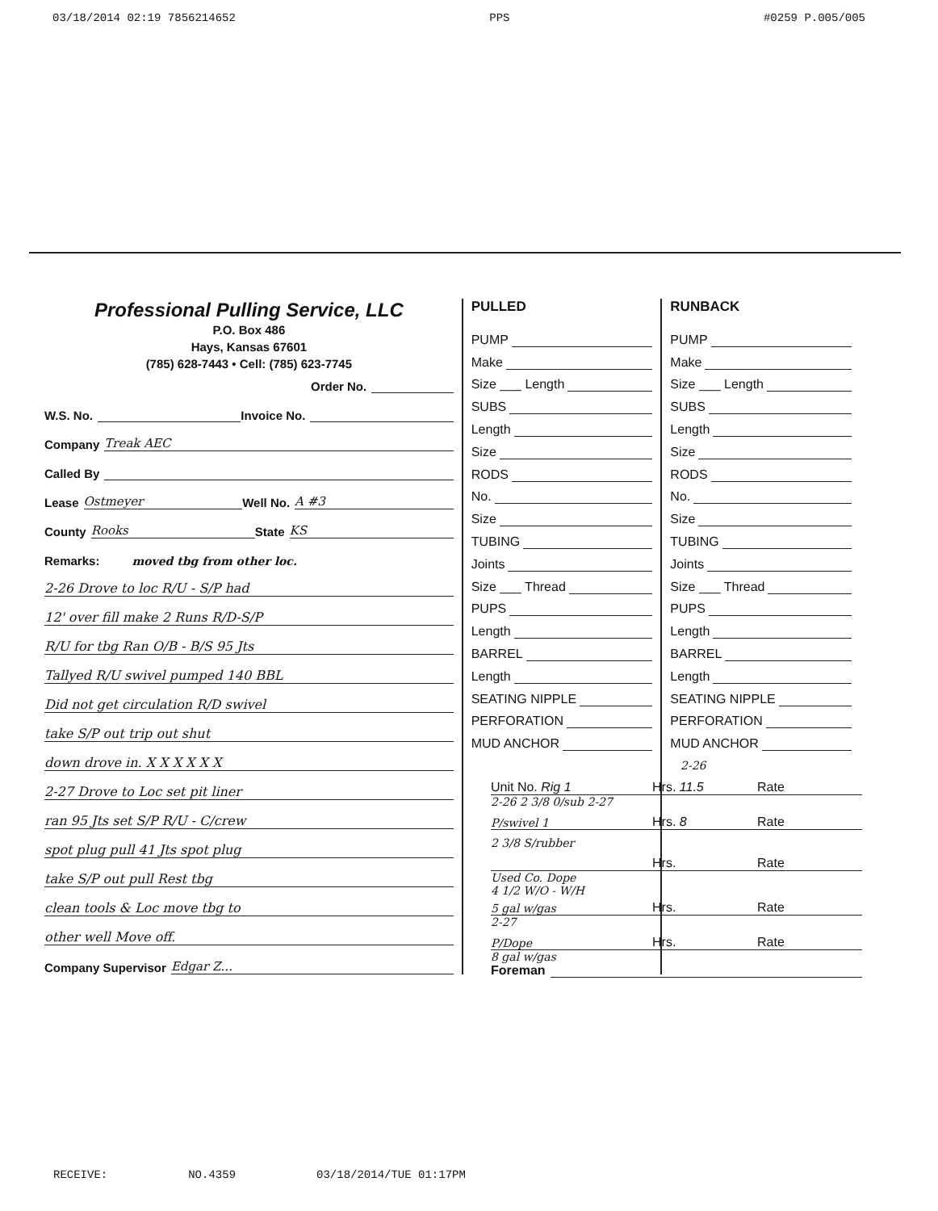03/18/2014 02:19 7856214652 PPS #0259 P.005/005
Professional Pulling Service, LLC
P.O. Box 486
Hays, Kansas 67601
(785) 628-7443 • Cell: (785) 623-7745
Order No.
W.S. No. Invoice No.
Company Treak AEC
Called By
Lease Ostmeyer Well No. A #3
County Rooks State KS
Remarks: moved tbg from other loc.
2-26 Drove to loc R/U - S/P had
12' over fill make 2 Runs R/D-S/P
R/U for tbg Ran O/B - B/S 95 Jts
Tallyed R/U swivel pumped 140 BBL
Did not get circulation R/D swivel
take S/P out trip out shut
down drove in. X X X X X X
2-27 Drove to Loc set pit liner
ran 95 Jts set S/P R/U - C/crew
spot plug pull 41 Jts spot plug
take S/P out pull Rest tbg
clean tools & Loc move tbg to
other well Move off.
Company Supervisor Edgar Z…
PULLED
PUMP
Make
Size ___ Length
SUBS
Length
Size
RODS
No.
Size
TUBING
Joints
Size ___ Thread
PUPS
Length
BARREL
Length
SEATING NIPPLE
PERFORATION
MUD ANCHOR
RUNBACK
PUMP
Make
Size ___ Length
SUBS
Length
Size
RODS
No.
Size
TUBING
Joints
Size ___ Thread
PUPS
Length
BARREL
Length
SEATING NIPPLE
PERFORATION
MUD ANCHOR
2-26
Unit No. Rig 1 Hrs. 11.5 Rate
2-26 2 3/8 0/sub 2-27
P/swivel 1 Hrs. 8 Rate
2 3/8 S/rubber
Hrs. Rate
Used Co. Dope
4 1/2 W/O - W/H
5 gal w/gas Hrs. Rate
2-27
P/Dope Hrs. Rate
8 gal w/gas
Foreman
RECEIVE: NO.4359 03/18/2014/TUE 01:17PM